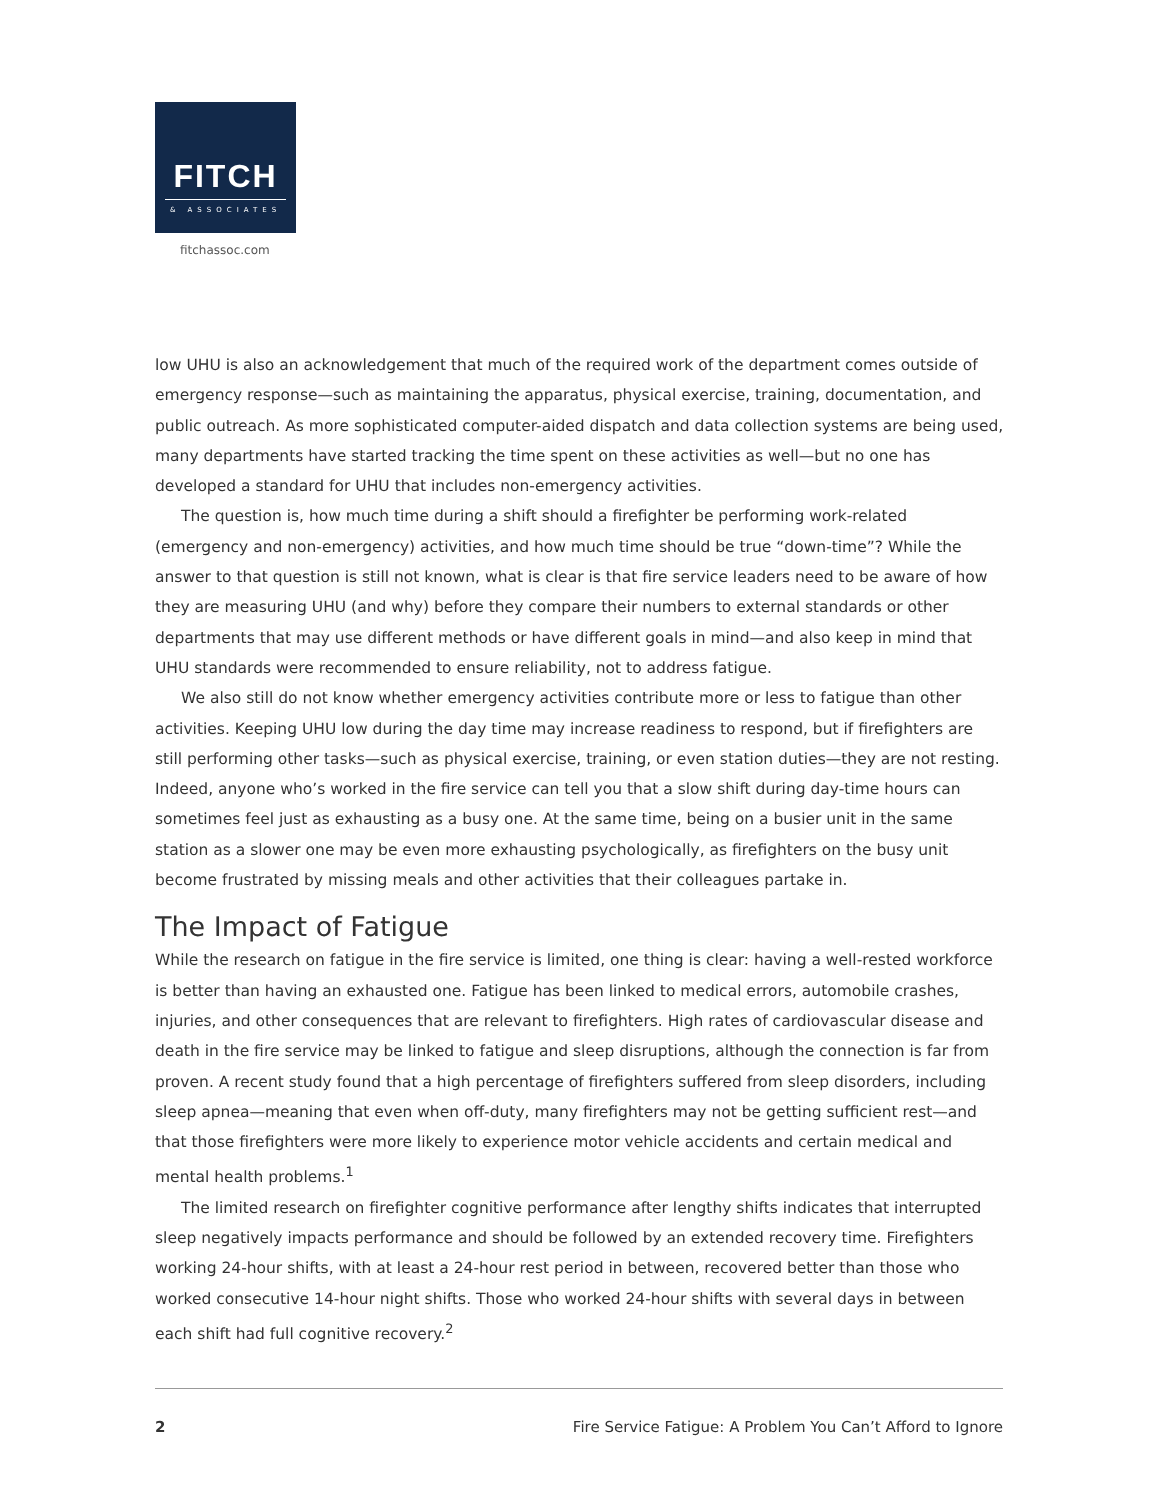FITCH
& ASSOCIATES
fitchassoc.com
low UHU is also an acknowledgement that much of the required work of the department comes outside of emergency response—such as maintaining the apparatus, physical exercise, training, documentation, and public outreach. As more sophisticated computer-aided dispatch and data collection systems are being used, many departments have started tracking the time spent on these activities as well—but no one has developed a standard for UHU that includes non-emergency activities.
The question is, how much time during a shift should a firefighter be performing work-related (emergency and non-emergency) activities, and how much time should be true “down-time”? While the answer to that question is still not known, what is clear is that fire service leaders need to be aware of how they are measuring UHU (and why) before they compare their numbers to external standards or other departments that may use different methods or have different goals in mind—and also keep in mind that UHU standards were recommended to ensure reliability, not to address fatigue.
We also still do not know whether emergency activities contribute more or less to fatigue than other activities. Keeping UHU low during the day time may increase readiness to respond, but if firefighters are still performing other tasks—such as physical exercise, training, or even station duties—they are not resting. Indeed, anyone who’s worked in the fire service can tell you that a slow shift during day-time hours can sometimes feel just as exhausting as a busy one. At the same time, being on a busier unit in the same station as a slower one may be even more exhausting psychologically, as firefighters on the busy unit become frustrated by missing meals and other activities that their colleagues partake in.
The Impact of Fatigue
While the research on fatigue in the fire service is limited, one thing is clear: having a well-rested workforce is better than having an exhausted one. Fatigue has been linked to medical errors, automobile crashes, injuries, and other consequences that are relevant to firefighters. High rates of cardiovascular disease and death in the fire service may be linked to fatigue and sleep disruptions, although the connection is far from proven. A recent study found that a high percentage of firefighters suffered from sleep disorders, including sleep apnea—meaning that even when off-duty, many firefighters may not be getting sufficient rest—and that those firefighters were more likely to experience motor vehicle accidents and certain medical and mental health problems.<sup>1</sup>
The limited research on firefighter cognitive performance after lengthy shifts indicates that interrupted sleep negatively impacts performance and should be followed by an extended recovery time. Firefighters working 24-hour shifts, with at least a 24-hour rest period in between, recovered better than those who worked consecutive 14-hour night shifts. Those who worked 24-hour shifts with several days in between each shift had full cognitive recovery.<sup>2</sup>
2 Fire Service Fatigue: A Problem You Can’t Afford to Ignore